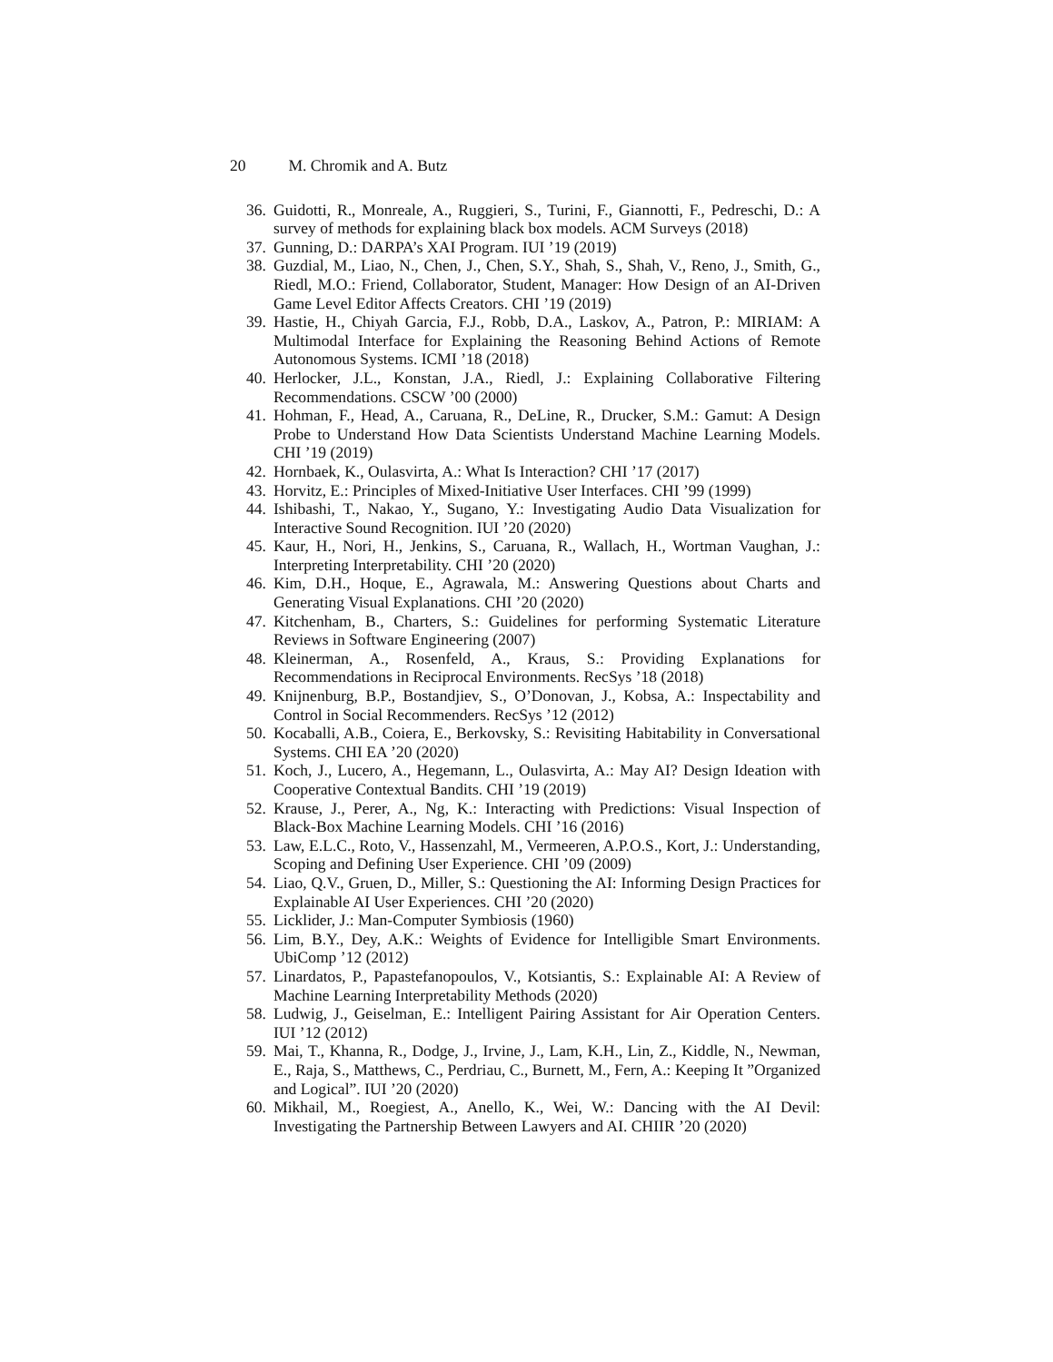20 M. Chromik and A. Butz
36. Guidotti, R., Monreale, A., Ruggieri, S., Turini, F., Giannotti, F., Pedreschi, D.: A survey of methods for explaining black box models. ACM Surveys (2018)
37. Gunning, D.: DARPA’s XAI Program. IUI ’19 (2019)
38. Guzdial, M., Liao, N., Chen, J., Chen, S.Y., Shah, S., Shah, V., Reno, J., Smith, G., Riedl, M.O.: Friend, Collaborator, Student, Manager: How Design of an AI-Driven Game Level Editor Affects Creators. CHI ’19 (2019)
39. Hastie, H., Chiyah Garcia, F.J., Robb, D.A., Laskov, A., Patron, P.: MIRIAM: A Multimodal Interface for Explaining the Reasoning Behind Actions of Remote Autonomous Systems. ICMI ’18 (2018)
40. Herlocker, J.L., Konstan, J.A., Riedl, J.: Explaining Collaborative Filtering Recommendations. CSCW ’00 (2000)
41. Hohman, F., Head, A., Caruana, R., DeLine, R., Drucker, S.M.: Gamut: A Design Probe to Understand How Data Scientists Understand Machine Learning Models. CHI ’19 (2019)
42. Hornbaek, K., Oulasvirta, A.: What Is Interaction? CHI ’17 (2017)
43. Horvitz, E.: Principles of Mixed-Initiative User Interfaces. CHI ’99 (1999)
44. Ishibashi, T., Nakao, Y., Sugano, Y.: Investigating Audio Data Visualization for Interactive Sound Recognition. IUI ’20 (2020)
45. Kaur, H., Nori, H., Jenkins, S., Caruana, R., Wallach, H., Wortman Vaughan, J.: Interpreting Interpretability. CHI ’20 (2020)
46. Kim, D.H., Hoque, E., Agrawala, M.: Answering Questions about Charts and Generating Visual Explanations. CHI ’20 (2020)
47. Kitchenham, B., Charters, S.: Guidelines for performing Systematic Literature Reviews in Software Engineering (2007)
48. Kleinerman, A., Rosenfeld, A., Kraus, S.: Providing Explanations for Recommendations in Reciprocal Environments. RecSys ’18 (2018)
49. Knijnenburg, B.P., Bostandjiev, S., O’Donovan, J., Kobsa, A.: Inspectability and Control in Social Recommenders. RecSys ’12 (2012)
50. Kocaballi, A.B., Coiera, E., Berkovsky, S.: Revisiting Habitability in Conversational Systems. CHI EA ’20 (2020)
51. Koch, J., Lucero, A., Hegemann, L., Oulasvirta, A.: May AI? Design Ideation with Cooperative Contextual Bandits. CHI ’19 (2019)
52. Krause, J., Perer, A., Ng, K.: Interacting with Predictions: Visual Inspection of Black-Box Machine Learning Models. CHI ’16 (2016)
53. Law, E.L.C., Roto, V., Hassenzahl, M., Vermeeren, A.P.O.S., Kort, J.: Understanding, Scoping and Defining User Experience. CHI ’09 (2009)
54. Liao, Q.V., Gruen, D., Miller, S.: Questioning the AI: Informing Design Practices for Explainable AI User Experiences. CHI ’20 (2020)
55. Licklider, J.: Man-Computer Symbiosis (1960)
56. Lim, B.Y., Dey, A.K.: Weights of Evidence for Intelligible Smart Environments. UbiComp ’12 (2012)
57. Linardatos, P., Papastefanopoulos, V., Kotsiantis, S.: Explainable AI: A Review of Machine Learning Interpretability Methods (2020)
58. Ludwig, J., Geiselman, E.: Intelligent Pairing Assistant for Air Operation Centers. IUI ’12 (2012)
59. Mai, T., Khanna, R., Dodge, J., Irvine, J., Lam, K.H., Lin, Z., Kiddle, N., Newman, E., Raja, S., Matthews, C., Perdriau, C., Burnett, M., Fern, A.: Keeping It ”Organized and Logical”. IUI ’20 (2020)
60. Mikhail, M., Roegiest, A., Anello, K., Wei, W.: Dancing with the AI Devil: Investigating the Partnership Between Lawyers and AI. CHIIR ’20 (2020)